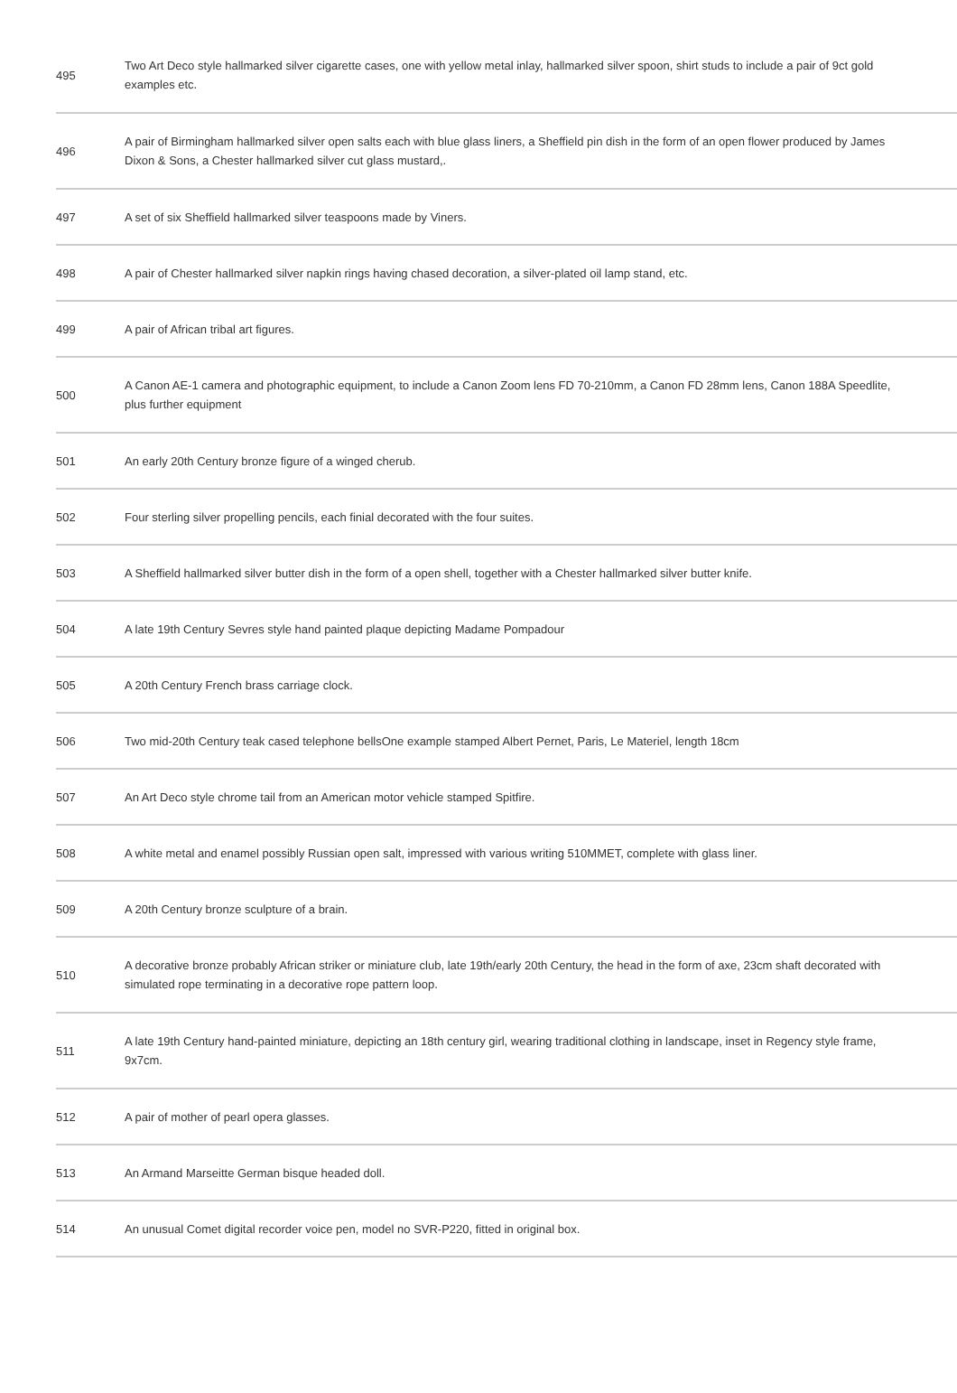| 495 | Two Art Deco style hallmarked silver cigarette cases, one with yellow metal inlay, hallmarked silver spoon, shirt studs to include a pair of 9ct gold examples etc. |
| 496 | A pair of Birmingham hallmarked silver open salts each with blue glass liners, a Sheffield pin dish in the form of an open flower produced by James Dixon & Sons, a Chester hallmarked silver cut glass mustard,. |
| 497 | A set of six Sheffield hallmarked silver teaspoons made by Viners. |
| 498 | A pair of Chester hallmarked silver napkin rings having chased decoration, a silver-plated oil lamp stand, etc. |
| 499 | A pair of African tribal art figures. |
| 500 | A Canon AE-1 camera and photographic equipment, to include a Canon Zoom lens FD 70-210mm, a Canon FD 28mm lens, Canon 188A Speedlite, plus further equipment |
| 501 | An early 20th Century bronze figure of a winged cherub. |
| 502 | Four sterling silver propelling pencils, each finial decorated with the four suites. |
| 503 | A Sheffield hallmarked silver butter dish in the form of a open shell, together with a Chester hallmarked silver butter knife. |
| 504 | A late 19th Century Sevres style hand painted plaque depicting Madame Pompadour |
| 505 | A 20th Century French brass carriage clock. |
| 506 | Two mid-20th Century teak cased telephone bellsOne example stamped Albert Pernet, Paris, Le Materiel, length 18cm |
| 507 | An Art Deco style chrome tail from an American motor vehicle stamped Spitfire. |
| 508 | A white metal and enamel possibly Russian open salt, impressed with various writing 510MMET, complete with glass liner. |
| 509 | A 20th Century bronze sculpture of a brain. |
| 510 | A decorative bronze probably African striker or miniature club, late 19th/early 20th Century, the head in the form of axe, 23cm shaft decorated with simulated rope terminating in a decorative rope pattern loop. |
| 511 | A late 19th Century hand-painted miniature, depicting an 18th century girl, wearing traditional clothing in landscape, inset in Regency style frame, 9x7cm. |
| 512 | A pair of mother of pearl opera glasses. |
| 513 | An Armand Marseitte German bisque headed doll. |
| 514 | An unusual Comet digital recorder voice pen, model no SVR-P220, fitted in original box. |